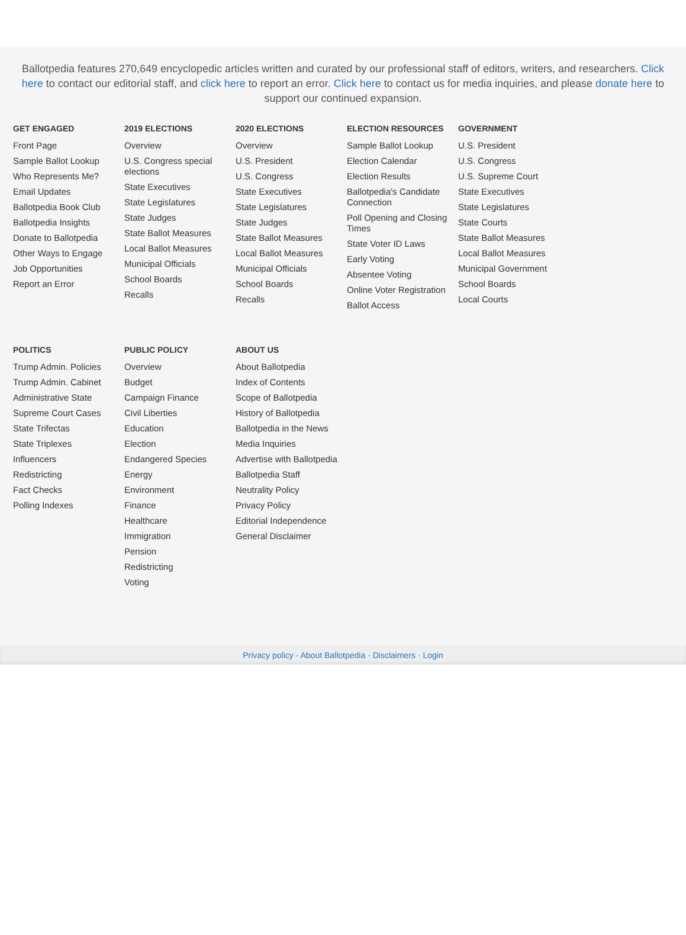Ballotpedia features 270,649 encyclopedic articles written and curated by our professional staff of editors, writers, and researchers. Click here to contact our editorial staff, and click here to report an error. Click here to contact us for media inquiries, and please donate here to support our continued expansion.
GET ENGAGED
Front Page
Sample Ballot Lookup
Who Represents Me?
Email Updates
Ballotpedia Book Club
Ballotpedia Insights
Donate to Ballotpedia
Other Ways to Engage
Job Opportunities
Report an Error
2019 ELECTIONS
Overview
U.S. Congress special elections
State Executives
State Legislatures
State Judges
State Ballot Measures
Local Ballot Measures
Municipal Officials
School Boards
Recalls
2020 ELECTIONS
Overview
U.S. President
U.S. Congress
State Executives
State Legislatures
State Judges
State Ballot Measures
Local Ballot Measures
Municipal Officials
School Boards
Recalls
ELECTION RESOURCES
Sample Ballot Lookup
Election Calendar
Election Results
Ballotpedia's Candidate Connection
Poll Opening and Closing Times
State Voter ID Laws
Early Voting
Absentee Voting
Online Voter Registration
Ballot Access
GOVERNMENT
U.S. President
U.S. Congress
U.S. Supreme Court
State Executives
State Legislatures
State Courts
State Ballot Measures
Local Ballot Measures
Municipal Government
School Boards
Local Courts
POLITICS
Trump Admin. Policies
Trump Admin. Cabinet
Administrative State
Supreme Court Cases
State Trifectas
State Triplexes
Influencers
Redistricting
Fact Checks
Polling Indexes
PUBLIC POLICY
Overview
Budget
Campaign Finance
Civil Liberties
Education
Election
Endangered Species
Energy
Environment
Finance
Healthcare
Immigration
Pension
Redistricting
Voting
ABOUT US
About Ballotpedia
Index of Contents
Scope of Ballotpedia
History of Ballotpedia
Ballotpedia in the News
Media Inquiries
Advertise with Ballotpedia
Ballotpedia Staff
Neutrality Policy
Privacy Policy
Editorial Independence
General Disclaimer
Privacy policy · About Ballotpedia · Disclaimers · Login